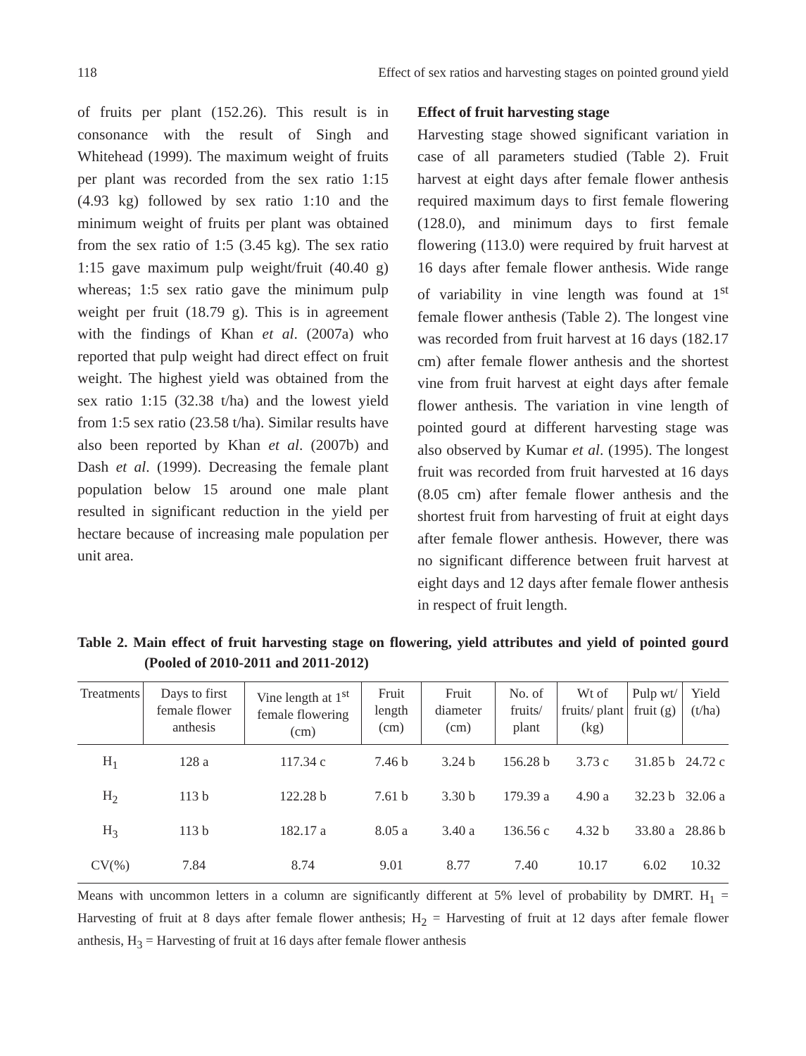118 Effect of sex ratios and harvesting stages on pointed ground yield
of fruits per plant (152.26). This result is in consonance with the result of Singh and Whitehead (1999). The maximum weight of fruits per plant was recorded from the sex ratio 1:15 (4.93 kg) followed by sex ratio 1:10 and the minimum weight of fruits per plant was obtained from the sex ratio of 1:5 (3.45 kg). The sex ratio 1:15 gave maximum pulp weight/fruit (40.40 g) whereas; 1:5 sex ratio gave the minimum pulp weight per fruit (18.79 g). This is in agreement with the findings of Khan et al. (2007a) who reported that pulp weight had direct effect on fruit weight. The highest yield was obtained from the sex ratio 1:15 (32.38 t/ha) and the lowest yield from 1:5 sex ratio (23.58 t/ha). Similar results have also been reported by Khan et al. (2007b) and Dash et al. (1999). Decreasing the female plant population below 15 around one male plant resulted in significant reduction in the yield per hectare because of increasing male population per unit area.
Effect of fruit harvesting stage
Harvesting stage showed significant variation in case of all parameters studied (Table 2). Fruit harvest at eight days after female flower anthesis required maximum days to first female flowering (128.0), and minimum days to first female flowering (113.0) were required by fruit harvest at 16 days after female flower anthesis. Wide range of variability in vine length was found at 1<sup>st</sup> female flower anthesis (Table 2). The longest vine was recorded from fruit harvest at 16 days (182.17 cm) after female flower anthesis and the shortest vine from fruit harvest at eight days after female flower anthesis. The variation in vine length of pointed gourd at different harvesting stage was also observed by Kumar et al. (1995). The longest fruit was recorded from fruit harvested at 16 days (8.05 cm) after female flower anthesis and the shortest fruit from harvesting of fruit at eight days after female flower anthesis. However, there was no significant difference between fruit harvest at eight days and 12 days after female flower anthesis in respect of fruit length.
Table 2. Main effect of fruit harvesting stage on flowering, yield attributes and yield of pointed gourd (Pooled of 2010-2011 and 2011-2012)
| Treatments | Days to first female flower anthesis | Vine length at 1<sup>st</sup> female flowering (cm) | Fruit length (cm) | Fruit diameter (cm) | No. of fruits/ plant | Wt of fruits/ plant (kg) | Pulp wt/ fruit (g) | Yield (t/ha) |
| --- | --- | --- | --- | --- | --- | --- | --- | --- |
| H<sub>1</sub> | 128 a | 117.34 c | 7.46 b | 3.24 b | 156.28 b | 3.73 c | 31.85 b | 24.72 c |
| H<sub>2</sub> | 113 b | 122.28 b | 7.61 b | 3.30 b | 179.39 a | 4.90 a | 32.23 b | 32.06 a |
| H<sub>3</sub> | 113 b | 182.17 a | 8.05 a | 3.40 a | 136.56 c | 4.32 b | 33.80 a | 28.86 b |
| CV(%) | 7.84 | 8.74 | 9.01 | 8.77 | 7.40 | 10.17 | 6.02 | 10.32 |
Means with uncommon letters in a column are significantly different at 5% level of probability by DMRT. H<sub>1</sub> = Harvesting of fruit at 8 days after female flower anthesis; H<sub>2</sub> = Harvesting of fruit at 12 days after female flower anthesis, H<sub>3</sub> = Harvesting of fruit at 16 days after female flower anthesis